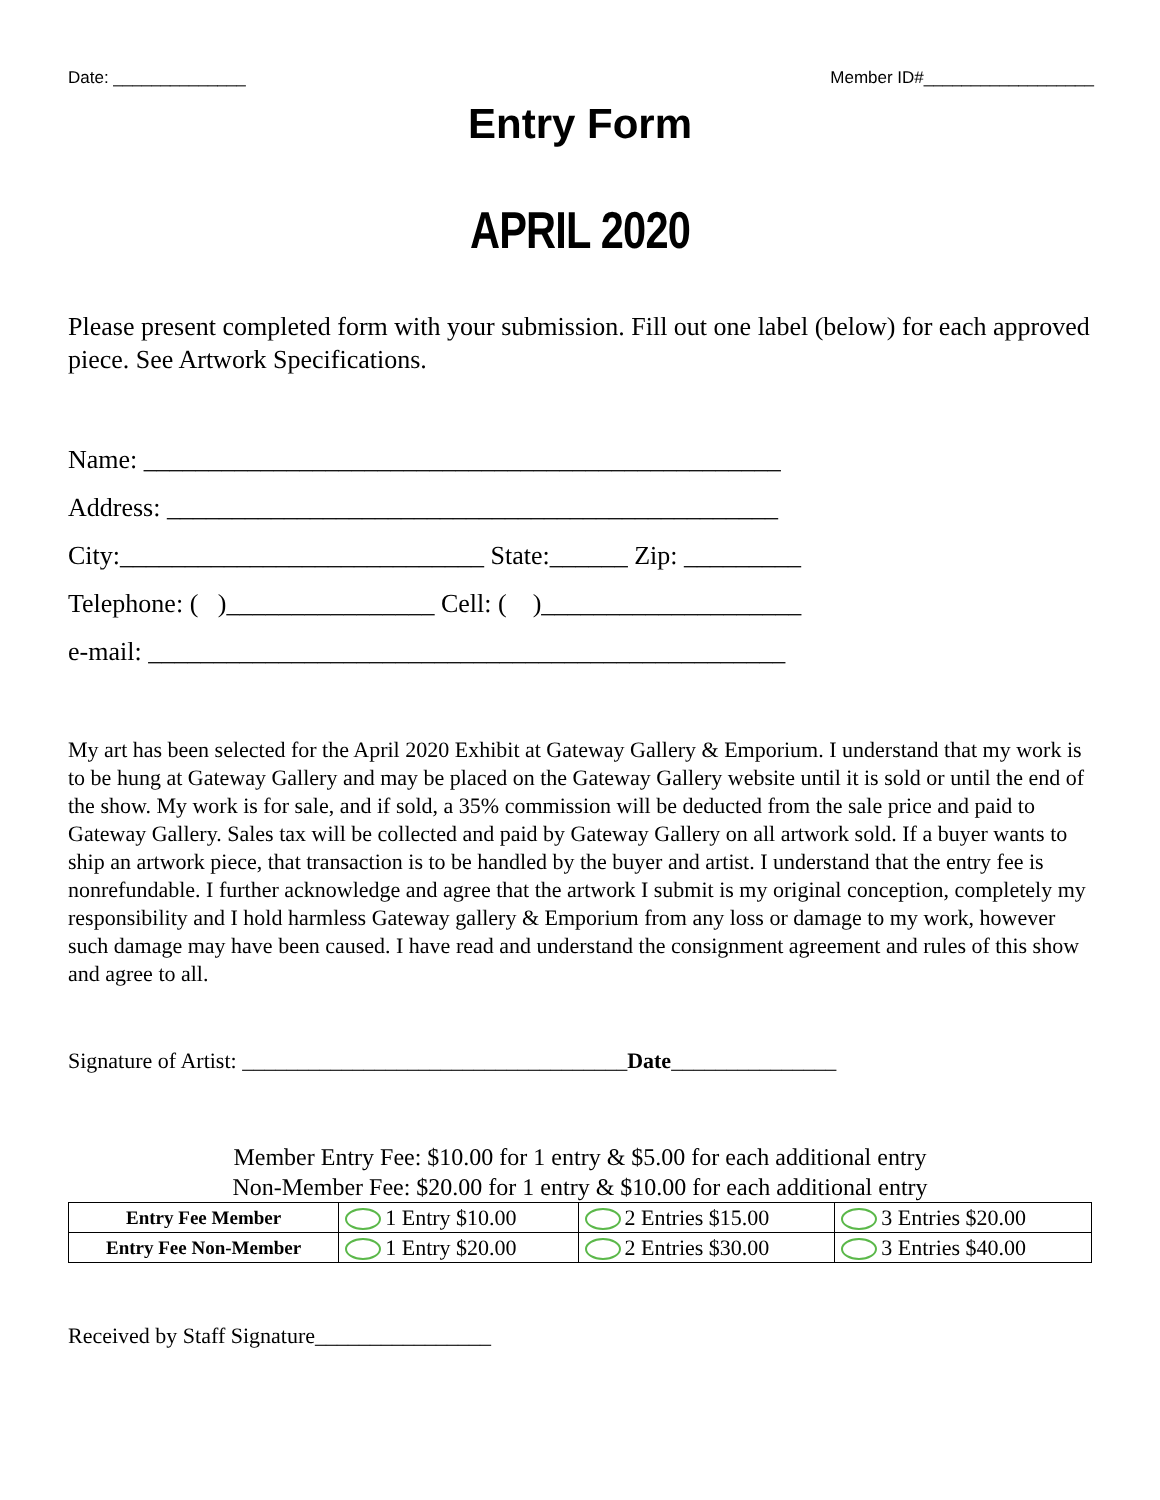Date: ______________ Member ID#__________________
Entry Form
APRIL 2020
Please present completed form with your submission. Fill out one label (below) for each approved piece. See Artwork Specifications.
Name: _________________________________________________
Address: _______________________________________________
City:____________________________ State:______ Zip: _________
Telephone: ( )________________ Cell: ( )____________________
e-mail: _________________________________________________
My art has been selected for the April 2020 Exhibit at Gateway Gallery & Emporium. I understand that my work is to be hung at Gateway Gallery and may be placed on the Gateway Gallery website until it is sold or until the end of the show. My work is for sale, and if sold, a 35% commission will be deducted from the sale price and paid to Gateway Gallery. Sales tax will be collected and paid by Gateway Gallery on all artwork sold. If a buyer wants to ship an artwork piece, that transaction is to be handled by the buyer and artist. I understand that the entry fee is nonrefundable. I further acknowledge and agree that the artwork I submit is my original conception, completely my responsibility and I hold harmless Gateway gallery & Emporium from any loss or damage to my work, however such damage may have been caused. I have read and understand the consignment agreement and rules of this show and agree to all.
Signature of Artist: ___________________________________Date_______________
Member Entry Fee: $10.00 for 1 entry & $5.00 for each additional entry
Non-Member Fee: $20.00 for 1 entry & $10.00 for each additional entry
| Entry Fee Member | 1 Entry $10.00 | 2 Entries $15.00 | 3 Entries $20.00 |
| Entry Fee Non-Member | 1 Entry $20.00 | 2 Entries $30.00 | 3 Entries $40.00 |
Received by Staff Signature________________